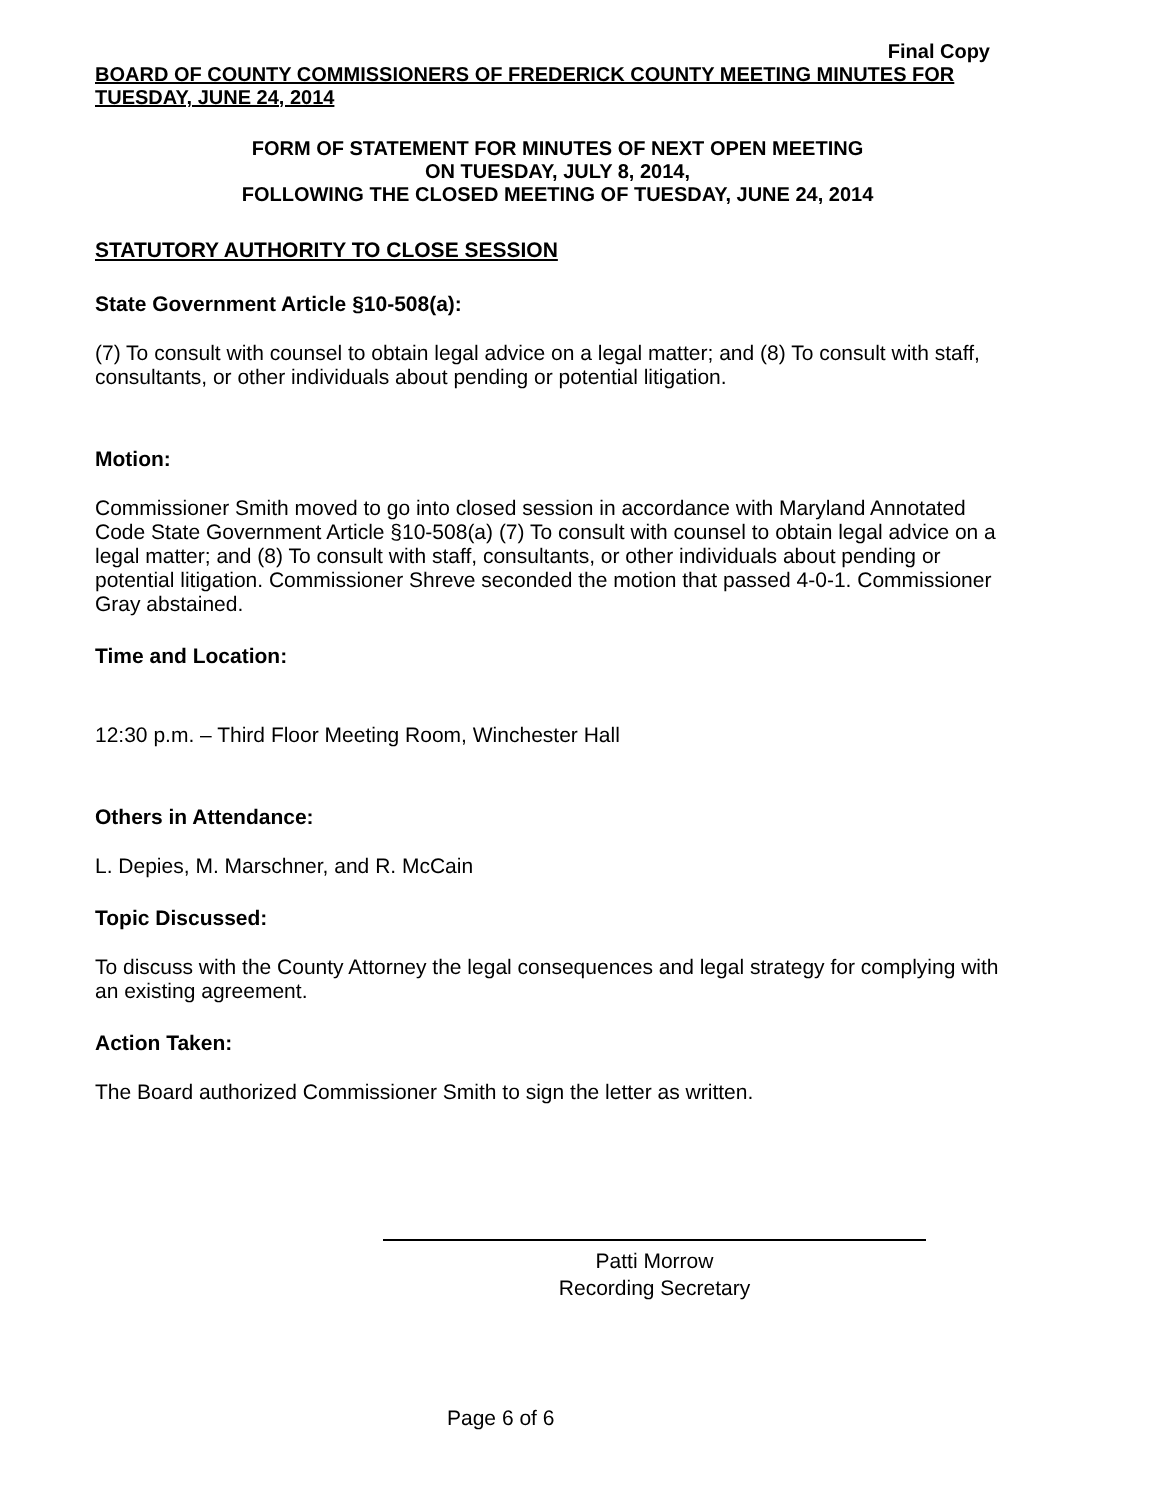Final Copy
BOARD OF COUNTY COMMISSIONERS OF FREDERICK COUNTY MEETING MINUTES FOR TUESDAY, JUNE 24, 2014
FORM OF STATEMENT FOR MINUTES OF NEXT OPEN MEETING
ON TUESDAY, JULY 8, 2014,
FOLLOWING THE CLOSED MEETING OF TUESDAY, JUNE 24, 2014
STATUTORY AUTHORITY TO CLOSE SESSION
State Government Article §10-508(a):
(7) To consult with counsel to obtain legal advice on a legal matter; and (8) To consult with staff, consultants, or other individuals about pending or potential litigation.
Motion:
Commissioner Smith moved to go into closed session in accordance with Maryland Annotated Code State Government Article §10-508(a) (7) To consult with counsel to obtain legal advice on a legal matter; and (8) To consult with staff, consultants, or other individuals about pending or potential litigation. Commissioner Shreve seconded the motion that passed 4-0-1. Commissioner Gray abstained.
Time and Location:
12:30 p.m. – Third Floor Meeting Room, Winchester Hall
Others in Attendance:
L. Depies, M. Marschner, and R. McCain
Topic Discussed:
To discuss with the County Attorney the legal consequences and legal strategy for complying with an existing agreement.
Action Taken:
The Board authorized Commissioner Smith to sign the letter as written.
Patti Morrow
Recording Secretary
Page 6 of 6